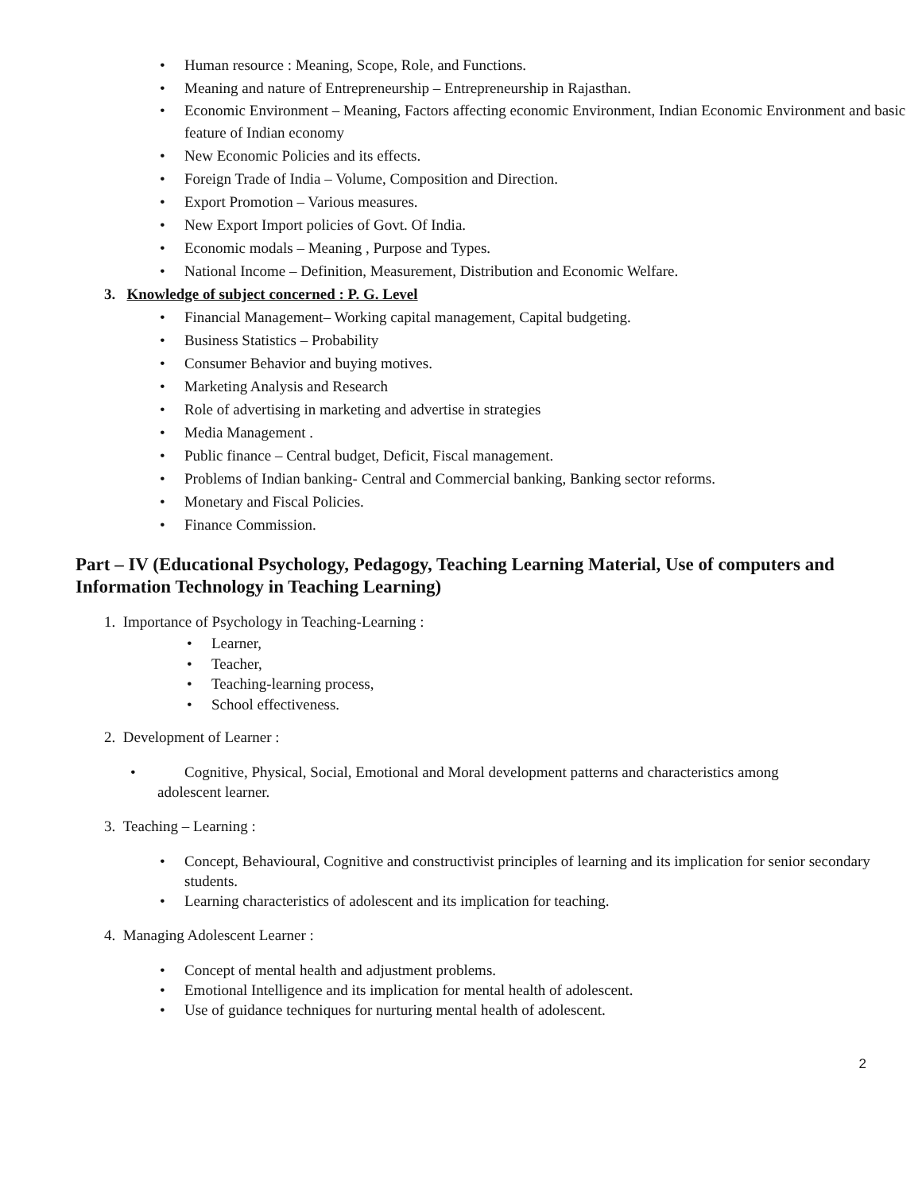• Human resource : Meaning, Scope, Role, and Functions.
• Meaning and nature of Entrepreneurship – Entrepreneurship in Rajasthan.
• Economic Environment – Meaning, Factors affecting economic Environment, Indian Economic Environment and basic feature of Indian economy
• New Economic Policies and its effects.
• Foreign Trade of India – Volume, Composition and Direction.
• Export Promotion – Various measures.
• New Export Import policies of Govt. Of India.
• Economic modals – Meaning , Purpose and Types.
• National Income – Definition, Measurement, Distribution and Economic Welfare.
3. Knowledge of subject concerned : P. G. Level
• Financial Management– Working capital management, Capital budgeting.
• Business Statistics – Probability
• Consumer Behavior and buying motives.
• Marketing Analysis and Research
• Role of advertising in marketing and advertise in strategies
• Media Management .
• Public finance – Central budget, Deficit, Fiscal management.
• Problems of Indian banking- Central and Commercial banking, Banking sector reforms.
• Monetary and Fiscal Policies.
• Finance Commission.
Part – IV (Educational Psychology, Pedagogy, Teaching Learning Material, Use of computers and Information Technology in Teaching Learning)
1. Importance of Psychology in Teaching-Learning :
• Learner,
• Teacher,
• Teaching-learning process,
• School effectiveness.
2. Development of Learner :
• Cognitive, Physical, Social, Emotional and Moral development patterns and characteristics among adolescent learner.
3. Teaching – Learning :
• Concept, Behavioural, Cognitive and constructivist principles of learning and its implication for senior secondary students.
• Learning characteristics of adolescent and its implication for teaching.
4. Managing Adolescent Learner :
• Concept of mental health and adjustment problems.
• Emotional Intelligence and its implication for mental health of adolescent.
• Use of guidance techniques for nurturing mental health of adolescent.
2